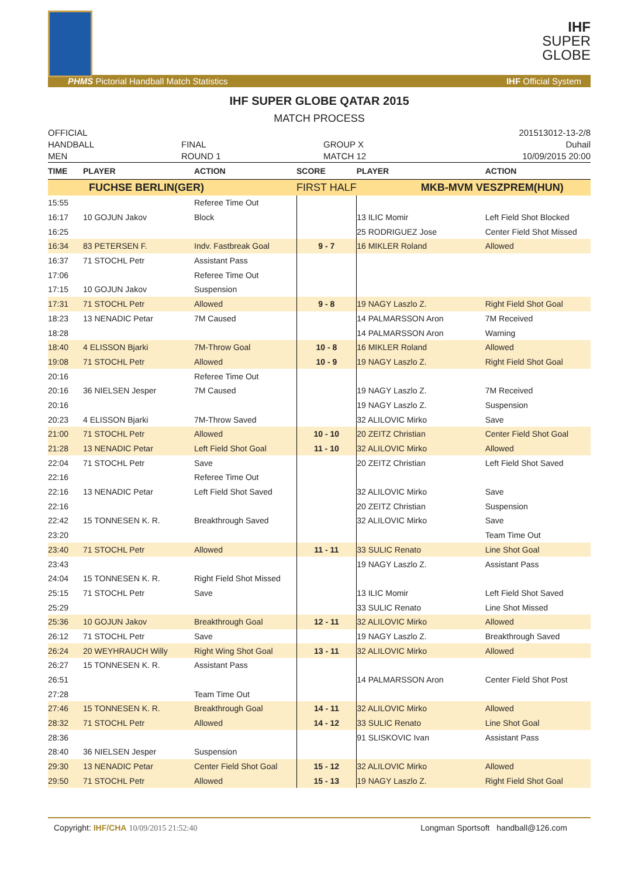IHF
SUPER
GLOBE
PHMS Pictorial Handball Match Statistics IHF Official System
IHF SUPER GLOBE QATAR 2015
MATCH PROCESS
OFFICIAL
HANDBALL
MEN
FINAL
ROUND 1
GROUP X
MATCH 12
201513012-13-2/8
Duhail
10/09/2015 20:00
| TIME | PLAYER | ACTION | SCORE | PLAYER | ACTION |
| --- | --- | --- | --- | --- | --- |
| FUCHSE BERLIN(GER) | | | FIRST HALF | MKB-MVM VESZPREM(HUN) | |
| 15:55 | | Referee Time Out | | | |
| 16:17 | 10 GOJUN Jakov | Block | | 13 ILIC Momir | Left Field Shot Blocked |
| 16:25 | | | | 25 RODRIGUEZ Jose | Center Field Shot Missed |
| 16:34 | 83 PETERSEN F. | Indv. Fastbreak Goal | 9 - 7 | 16 MIKLER Roland | Allowed |
| 16:37 | 71 STOCHL Petr | Assistant Pass | | | |
| 17:06 | | Referee Time Out | | | |
| 17:15 | 10 GOJUN Jakov | Suspension | | | |
| 17:31 | 71 STOCHL Petr | Allowed | 9 - 8 | 19 NAGY Laszlo Z. | Right Field Shot Goal |
| 18:23 | 13 NENADIC Petar | 7M Caused | | 14 PALMARSSON Aron | 7M Received |
| 18:28 | | | | 14 PALMARSSON Aron | Warning |
| 18:40 | 4 ELISSON Bjarki | 7M-Throw Goal | 10 - 8 | 16 MIKLER Roland | Allowed |
| 19:08 | 71 STOCHL Petr | Allowed | 10 - 9 | 19 NAGY Laszlo Z. | Right Field Shot Goal |
| 20:16 | | Referee Time Out | | | |
| 20:16 | 36 NIELSEN Jesper | 7M Caused | | 19 NAGY Laszlo Z. | 7M Received |
| 20:16 | | | | 19 NAGY Laszlo Z. | Suspension |
| 20:23 | 4 ELISSON Bjarki | 7M-Throw Saved | | 32 ALILOVIC Mirko | Save |
| 21:00 | 71 STOCHL Petr | Allowed | 10 - 10 | 20 ZEITZ Christian | Center Field Shot Goal |
| 21:28 | 13 NENADIC Petar | Left Field Shot Goal | 11 - 10 | 32 ALILOVIC Mirko | Allowed |
| 22:04 | 71 STOCHL Petr | Save | | 20 ZEITZ Christian | Left Field Shot Saved |
| 22:16 | | Referee Time Out | | | |
| 22:16 | 13 NENADIC Petar | Left Field Shot Saved | | 32 ALILOVIC Mirko | Save |
| 22:16 | | | | 20 ZEITZ Christian | Suspension |
| 22:42 | 15 TONNESEN K. R. | Breakthrough Saved | | 32 ALILOVIC Mirko | Save |
| 23:20 | | | | | Team Time Out |
| 23:40 | 71 STOCHL Petr | Allowed | 11 - 11 | 33 SULIC Renato | Line Shot Goal |
| 23:43 | | | | 19 NAGY Laszlo Z. | Assistant Pass |
| 24:04 | 15 TONNESEN K. R. | Right Field Shot Missed | | | |
| 25:15 | 71 STOCHL Petr | Save | | 13 ILIC Momir | Left Field Shot Saved |
| 25:29 | | | | 33 SULIC Renato | Line Shot Missed |
| 25:36 | 10 GOJUN Jakov | Breakthrough Goal | 12 - 11 | 32 ALILOVIC Mirko | Allowed |
| 26:12 | 71 STOCHL Petr | Save | | 19 NAGY Laszlo Z. | Breakthrough Saved |
| 26:24 | 20 WEYHRAUCH Willy | Right Wing Shot Goal | 13 - 11 | 32 ALILOVIC Mirko | Allowed |
| 26:27 | 15 TONNESEN K. R. | Assistant Pass | | | |
| 26:51 | | | | 14 PALMARSSON Aron | Center Field Shot Post |
| 27:28 | | Team Time Out | | | |
| 27:46 | 15 TONNESEN K. R. | Breakthrough Goal | 14 - 11 | 32 ALILOVIC Mirko | Allowed |
| 28:32 | 71 STOCHL Petr | Allowed | 14 - 12 | 33 SULIC Renato | Line Shot Goal |
| 28:36 | | | | 91 SLISKOVIC Ivan | Assistant Pass |
| 28:40 | 36 NIELSEN Jesper | Suspension | | | |
| 29:30 | 13 NENADIC Petar | Center Field Shot Goal | 15 - 12 | 32 ALILOVIC Mirko | Allowed |
| 29:50 | 71 STOCHL Petr | Allowed | 15 - 13 | 19 NAGY Laszlo Z. | Right Field Shot Goal |
Copyright: IHF/CHA 10/09/2015 21:52:40 Longman Sportsoft handball@126.com